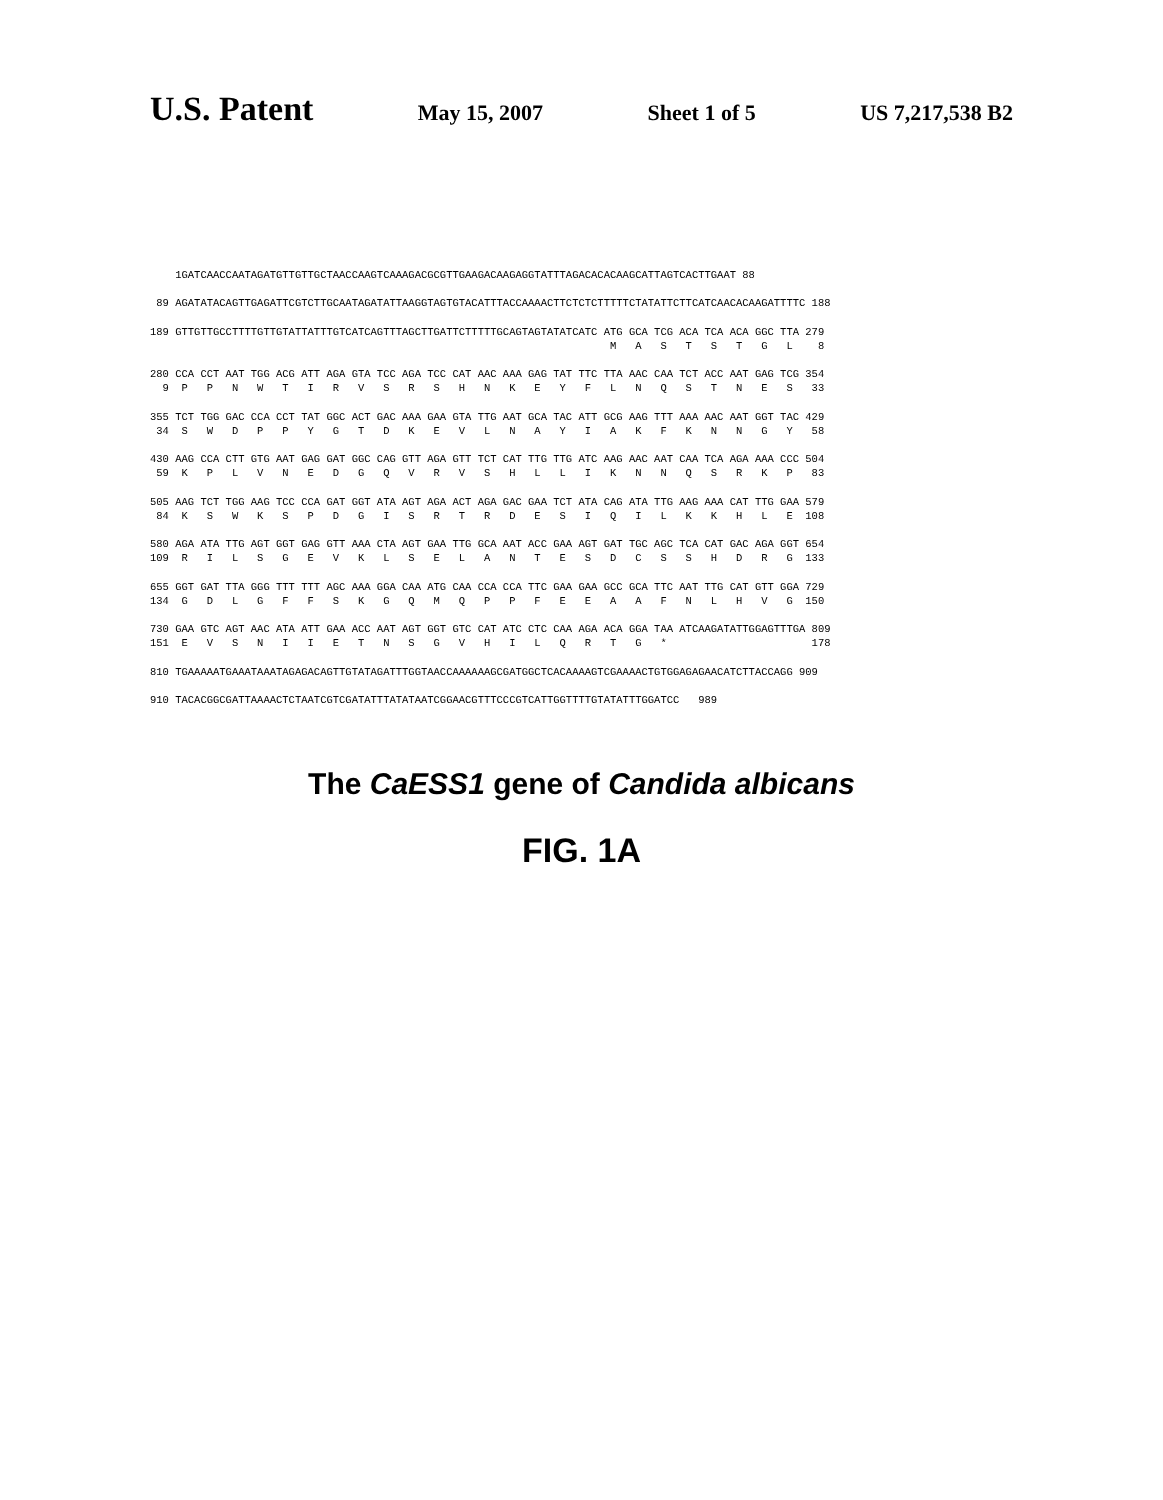U.S. Patent May 15, 2007 Sheet 1 of 5 US 7,217,538 B2
    1GATCAACCAATAGATGTTGTTGCTAACCAAGTCAAAGACGCGTTGAAGACAAGAGGTATTTAGACACACAAGCATTAGTCACTTGAAT 88

 89 AGATATACAGTTGAGATTCGTCTTGCAATAGATATTAAGGTAGTGTACATTTACCAAAACTTCTCTCTTTTTCTATATTCTTCATCAACACAAGATTTTC 188

189 GTTGTTGCCTTTTGTTGTATTATTTGTCATCAGTTTAGCTTGATTCTTTTTGCAGTAGTATATCATC ATG GCA TCG ACA TCA ACA GGC TTA 279
                                                                         M   A   S   T   S   T   G   L    8

280 CCA CCT AAT TGG ACG ATT AGA GTA TCC AGA TCC CAT AAC AAA GAG TAT TTC TTA AAC CAA TCT ACC AAT GAG TCG 354
  9  P   P   N   W   T   I   R   V   S   R   S   H   N   K   E   Y   F   L   N   Q   S   T   N   E   S   33

355 TCT TGG GAC CCA CCT TAT GGC ACT GAC AAA GAA GTA TTG AAT GCA TAC ATT GCG AAG TTT AAA AAC AAT GGT TAC 429
 34  S   W   D   P   P   Y   G   T   D   K   E   V   L   N   A   Y   I   A   K   F   K   N   N   G   Y   58

430 AAG CCA CTT GTG AAT GAG GAT GGC CAG GTT AGA GTT TCT CAT TTG TTG ATC AAG AAC AAT CAA TCA AGA AAA CCC 504
 59  K   P   L   V   N   E   D   G   Q   V   R   V   S   H   L   L   I   K   N   N   Q   S   R   K   P   83

505 AAG TCT TGG AAG TCC CCA GAT GGT ATA AGT AGA ACT AGA GAC GAA TCT ATA CAG ATA TTG AAG AAA CAT TTG GAA 579
 84  K   S   W   K   S   P   D   G   I   S   R   T   R   D   E   S   I   Q   I   L   K   K   H   L   E  108

580 AGA ATA TTG AGT GGT GAG GTT AAA CTA AGT GAA TTG GCA AAT ACC GAA AGT GAT TGC AGC TCA CAT GAC AGA GGT 654
109  R   I   L   S   G   E   V   K   L   S   E   L   A   N   T   E   S   D   C   S   S   H   D   R   G  133

655 GGT GAT TTA GGG TTT TTT AGC AAA GGA CAA ATG CAA CCA CCA TTC GAA GAA GCC GCA TTC AAT TTG CAT GTT GGA 729
134  G   D   L   G   F   F   S   K   G   Q   M   Q   P   P   F   E   E   A   A   F   N   L   H   V   G  150

730 GAA GTC AGT AAC ATA ATT GAA ACC AAT AGT GGT GTC CAT ATC CTC CAA AGA ACA GGA TAA ATCAAGATATTGGAGTTTGA 809
151  E   V   S   N   I   I   E   T   N   S   G   V   H   I   L   Q   R   T   G   *                       178

810 TGAAAAATGAAATAAATAGAGACAGTTGTATAGATTTGGTAACCAAAAAAGCGATGGCTCACAAAAGTCGAAAACTGTGGAGAGAACATCTTACCAGG 909

910 TACACGGCGATTAAAACTCTAATCGTCGATATTTATATAATCGGAACGTTTCCCGTCATTGGTTTTGTATATTTGGATCC   989
The CaESS1 gene of Candida albicans
FIG. 1A